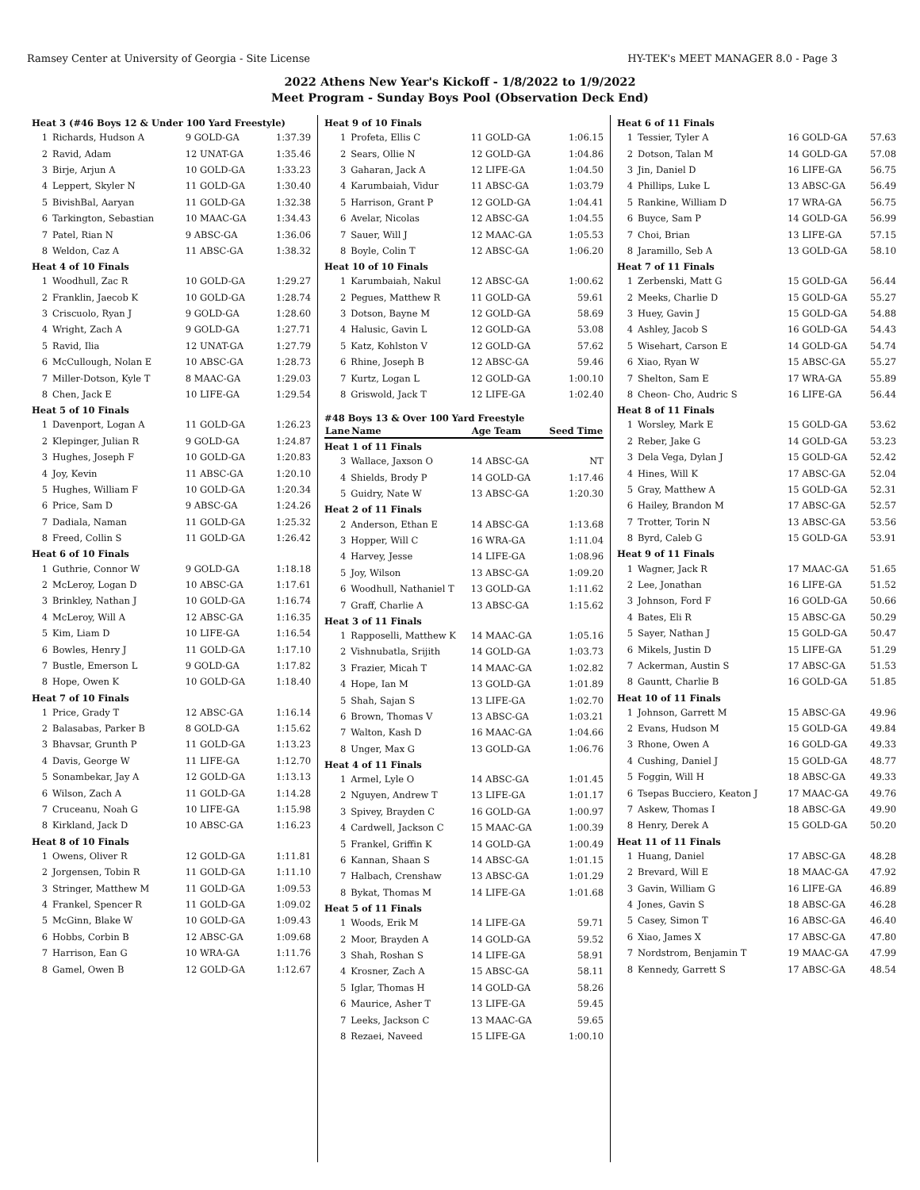Ramsey Center at University of Georgia - Site License HY-TEK's MEET MANAGER 8.0 - Page 3
2022 Athens New Year's Kickoff - 1/8/2022 to 1/9/2022
Meet Program - Sunday Boys Pool (Observation Deck End)
| Heat 3 (#46 Boys 12 & Under 100 Yard Freestyle) | | | |
| 1 | Richards, Hudson A | 9 GOLD-GA | 1:37.39 |
| 2 | Ravid, Adam | 12 UNAT-GA | 1:35.46 |
| 3 | Birje, Arjun A | 10 GOLD-GA | 1:33.23 |
| 4 | Leppert, Skyler N | 11 GOLD-GA | 1:30.40 |
| 5 | BivishBal, Aaryan | 11 GOLD-GA | 1:32.38 |
| 6 | Tarkington, Sebastian | 10 MAAC-GA | 1:34.43 |
| 7 | Patel, Rian N | 9 ABSC-GA | 1:36.06 |
| 8 | Weldon, Caz A | 11 ABSC-GA | 1:38.32 |
| Heat 4 of 10 Finals | | | |
| 1 | Woodhull, Zac R | 10 GOLD-GA | 1:29.27 |
| 2 | Franklin, Jaecob K | 10 GOLD-GA | 1:28.74 |
| 3 | Criscuolo, Ryan J | 9 GOLD-GA | 1:28.60 |
| 4 | Wright, Zach A | 9 GOLD-GA | 1:27.71 |
| 5 | Ravid, Ilia | 12 UNAT-GA | 1:27.79 |
| 6 | McCullough, Nolan E | 10 ABSC-GA | 1:28.73 |
| 7 | Miller-Dotson, Kyle T | 8 MAAC-GA | 1:29.03 |
| 8 | Chen, Jack E | 10 LIFE-GA | 1:29.54 |
| Heat 5 of 10 Finals | | | |
| 1 | Davenport, Logan A | 11 GOLD-GA | 1:26.23 |
| 2 | Klepinger, Julian R | 9 GOLD-GA | 1:24.87 |
| 3 | Hughes, Joseph F | 10 GOLD-GA | 1:20.83 |
| 4 | Joy, Kevin | 11 ABSC-GA | 1:20.10 |
| 5 | Hughes, William F | 10 GOLD-GA | 1:20.34 |
| 6 | Price, Sam D | 9 ABSC-GA | 1:24.26 |
| 7 | Dadiala, Naman | 11 GOLD-GA | 1:25.32 |
| 8 | Freed, Collin S | 11 GOLD-GA | 1:26.42 |
| Heat 6 of 10 Finals | | | |
| 1 | Guthrie, Connor W | 9 GOLD-GA | 1:18.18 |
| 2 | McLeroy, Logan D | 10 ABSC-GA | 1:17.61 |
| 3 | Brinkley, Nathan J | 10 GOLD-GA | 1:16.74 |
| 4 | McLeroy, Will A | 12 ABSC-GA | 1:16.35 |
| 5 | Kim, Liam D | 10 LIFE-GA | 1:16.54 |
| 6 | Bowles, Henry J | 11 GOLD-GA | 1:17.10 |
| 7 | Bustle, Emerson L | 9 GOLD-GA | 1:17.82 |
| 8 | Hope, Owen K | 10 GOLD-GA | 1:18.40 |
| Heat 7 of 10 Finals | | | |
| 1 | Price, Grady T | 12 ABSC-GA | 1:16.14 |
| 2 | Balasabas, Parker B | 8 GOLD-GA | 1:15.62 |
| 3 | Bhavsar, Grunth P | 11 GOLD-GA | 1:13.23 |
| 4 | Davis, George W | 11 LIFE-GA | 1:12.70 |
| 5 | Sonambekar, Jay A | 12 GOLD-GA | 1:13.13 |
| 6 | Wilson, Zach A | 11 GOLD-GA | 1:14.28 |
| 7 | Cruceanu, Noah G | 10 LIFE-GA | 1:15.98 |
| 8 | Kirkland, Jack D | 10 ABSC-GA | 1:16.23 |
| Heat 8 of 10 Finals | | | |
| 1 | Owens, Oliver R | 12 GOLD-GA | 1:11.81 |
| 2 | Jorgensen, Tobin R | 11 GOLD-GA | 1:11.10 |
| 3 | Stringer, Matthew M | 11 GOLD-GA | 1:09.53 |
| 4 | Frankel, Spencer R | 11 GOLD-GA | 1:09.02 |
| 5 | McGinn, Blake W | 10 GOLD-GA | 1:09.43 |
| 6 | Hobbs, Corbin B | 12 ABSC-GA | 1:09.68 |
| 7 | Harrison, Ean G | 10 WRA-GA | 1:11.76 |
| 8 | Gamel, Owen B | 12 GOLD-GA | 1:12.67 |
| Heat 9 of 10 Finals | | | |
| 1 | Profeta, Ellis C | 11 GOLD-GA | 1:06.15 |
| 2 | Sears, Ollie N | 12 GOLD-GA | 1:04.86 |
| 3 | Gaharan, Jack A | 12 LIFE-GA | 1:04.50 |
| 4 | Karumbaiah, Vidur | 11 ABSC-GA | 1:03.79 |
| 5 | Harrison, Grant P | 12 GOLD-GA | 1:04.41 |
| 6 | Avelar, Nicolas | 12 ABSC-GA | 1:04.55 |
| 7 | Sauer, Will J | 12 MAAC-GA | 1:05.53 |
| 8 | Boyle, Colin T | 12 ABSC-GA | 1:06.20 |
| Heat 10 of 10 Finals | | | |
| 1 | Karumbaiah, Nakul | 12 ABSC-GA | 1:00.62 |
| 2 | Pegues, Matthew R | 11 GOLD-GA | 59.61 |
| 3 | Dotson, Bayne M | 12 GOLD-GA | 58.69 |
| 4 | Halusic, Gavin L | 12 GOLD-GA | 53.08 |
| 5 | Katz, Kohlston V | 12 GOLD-GA | 57.62 |
| 6 | Rhine, Joseph B | 12 ABSC-GA | 59.46 |
| 7 | Kurtz, Logan L | 12 GOLD-GA | 1:00.10 |
| 8 | Griswold, Jack T | 12 LIFE-GA | 1:02.40 |
| #48 Boys 13 & Over 100 Yard Freestyle | | | |
| Lane | Name | Age Team | Seed Time |
| Heat 1 of 11 Finals | | | |
| 3 | Wallace, Jaxson O | 14 ABSC-GA | NT |
| 4 | Shields, Brody P | 14 GOLD-GA | 1:17.46 |
| 5 | Guidry, Nate W | 13 ABSC-GA | 1:20.30 |
| Heat 2 of 11 Finals | | | |
| 2 | Anderson, Ethan E | 14 ABSC-GA | 1:13.68 |
| 3 | Hopper, Will C | 16 WRA-GA | 1:11.04 |
| 4 | Harvey, Jesse | 14 LIFE-GA | 1:08.96 |
| 5 | Joy, Wilson | 13 ABSC-GA | 1:09.20 |
| 6 | Woodhull, Nathaniel T | 13 GOLD-GA | 1:11.62 |
| 7 | Graff, Charlie A | 13 ABSC-GA | 1:15.62 |
| Heat 3 of 11 Finals | | | |
| 1 | Rapposelli, Matthew K | 14 MAAC-GA | 1:05.16 |
| 2 | Vishnubatla, Srijith | 14 GOLD-GA | 1:03.73 |
| 3 | Frazier, Micah T | 14 MAAC-GA | 1:02.82 |
| 4 | Hope, Ian M | 13 GOLD-GA | 1:01.89 |
| 5 | Shah, Sajan S | 13 LIFE-GA | 1:02.70 |
| 6 | Brown, Thomas V | 13 ABSC-GA | 1:03.21 |
| 7 | Walton, Kash D | 16 MAAC-GA | 1:04.66 |
| 8 | Unger, Max G | 13 GOLD-GA | 1:06.76 |
| Heat 4 of 11 Finals | | | |
| 1 | Armel, Lyle O | 14 ABSC-GA | 1:01.45 |
| 2 | Nguyen, Andrew T | 13 LIFE-GA | 1:01.17 |
| 3 | Spivey, Brayden C | 16 GOLD-GA | 1:00.97 |
| 4 | Cardwell, Jackson C | 15 MAAC-GA | 1:00.39 |
| 5 | Frankel, Griffin K | 14 GOLD-GA | 1:00.49 |
| 6 | Kannan, Shaan S | 14 ABSC-GA | 1:01.15 |
| 7 | Halbach, Crenshaw | 13 ABSC-GA | 1:01.29 |
| 8 | Bykat, Thomas M | 14 LIFE-GA | 1:01.68 |
| Heat 5 of 11 Finals | | | |
| 1 | Woods, Erik M | 14 LIFE-GA | 59.71 |
| 2 | Moor, Brayden A | 14 GOLD-GA | 59.52 |
| 3 | Shah, Roshan S | 14 LIFE-GA | 58.91 |
| 4 | Krosner, Zach A | 15 ABSC-GA | 58.11 |
| 5 | Iglar, Thomas H | 14 GOLD-GA | 58.26 |
| 6 | Maurice, Asher T | 13 LIFE-GA | 59.45 |
| 7 | Leeks, Jackson C | 13 MAAC-GA | 59.65 |
| 8 | Rezaei, Naveed | 15 LIFE-GA | 1:00.10 |
| Heat 6 of 11 Finals | | | |
| 1 | Tessier, Tyler A | 16 GOLD-GA | 57.63 |
| 2 | Dotson, Talan M | 14 GOLD-GA | 57.08 |
| 3 | Jin, Daniel D | 16 LIFE-GA | 56.75 |
| 4 | Phillips, Luke L | 13 ABSC-GA | 56.49 |
| 5 | Rankine, William D | 17 WRA-GA | 56.75 |
| 6 | Buyce, Sam P | 14 GOLD-GA | 56.99 |
| 7 | Choi, Brian | 13 LIFE-GA | 57.15 |
| 8 | Jaramillo, Seb A | 13 GOLD-GA | 58.10 |
| Heat 7 of 11 Finals | | | |
| 1 | Zerbenski, Matt G | 15 GOLD-GA | 56.44 |
| 2 | Meeks, Charlie D | 15 GOLD-GA | 55.27 |
| 3 | Huey, Gavin J | 15 GOLD-GA | 54.88 |
| 4 | Ashley, Jacob S | 16 GOLD-GA | 54.43 |
| 5 | Wisehart, Carson E | 14 GOLD-GA | 54.74 |
| 6 | Xiao, Ryan W | 15 ABSC-GA | 55.27 |
| 7 | Shelton, Sam E | 17 WRA-GA | 55.89 |
| 8 | Cheon- Cho, Audric S | 16 LIFE-GA | 56.44 |
| Heat 8 of 11 Finals | | | |
| 1 | Worsley, Mark E | 15 GOLD-GA | 53.62 |
| 2 | Reber, Jake G | 14 GOLD-GA | 53.23 |
| 3 | Dela Vega, Dylan J | 15 GOLD-GA | 52.42 |
| 4 | Hines, Will K | 17 ABSC-GA | 52.04 |
| 5 | Gray, Matthew A | 15 GOLD-GA | 52.31 |
| 6 | Hailey, Brandon M | 17 ABSC-GA | 52.57 |
| 7 | Trotter, Torin N | 13 ABSC-GA | 53.56 |
| 8 | Byrd, Caleb G | 15 GOLD-GA | 53.91 |
| Heat 9 of 11 Finals | | | |
| 1 | Wagner, Jack R | 17 MAAC-GA | 51.65 |
| 2 | Lee, Jonathan | 16 LIFE-GA | 51.52 |
| 3 | Johnson, Ford F | 16 GOLD-GA | 50.66 |
| 4 | Bates, Eli R | 15 ABSC-GA | 50.29 |
| 5 | Sayer, Nathan J | 15 GOLD-GA | 50.47 |
| 6 | Mikels, Justin D | 15 LIFE-GA | 51.29 |
| 7 | Ackerman, Austin S | 17 ABSC-GA | 51.53 |
| 8 | Gauntt, Charlie B | 16 GOLD-GA | 51.85 |
| Heat 10 of 11 Finals | | | |
| 1 | Johnson, Garrett M | 15 ABSC-GA | 49.96 |
| 2 | Evans, Hudson M | 15 GOLD-GA | 49.84 |
| 3 | Rhone, Owen A | 16 GOLD-GA | 49.33 |
| 4 | Cushing, Daniel J | 15 GOLD-GA | 48.77 |
| 5 | Foggin, Will H | 18 ABSC-GA | 49.33 |
| 6 | Tsepas Bucciero, Keaton J | 17 MAAC-GA | 49.76 |
| 7 | Askew, Thomas I | 18 ABSC-GA | 49.90 |
| 8 | Henry, Derek A | 15 GOLD-GA | 50.20 |
| Heat 11 of 11 Finals | | | |
| 1 | Huang, Daniel | 17 ABSC-GA | 48.28 |
| 2 | Brevard, Will E | 18 MAAC-GA | 47.92 |
| 3 | Gavin, William G | 16 LIFE-GA | 46.89 |
| 4 | Jones, Gavin S | 18 ABSC-GA | 46.28 |
| 5 | Casey, Simon T | 16 ABSC-GA | 46.40 |
| 6 | Xiao, James X | 17 ABSC-GA | 47.80 |
| 7 | Nordstrom, Benjamin T | 19 MAAC-GA | 47.99 |
| 8 | Kennedy, Garrett S | 17 ABSC-GA | 48.54 |